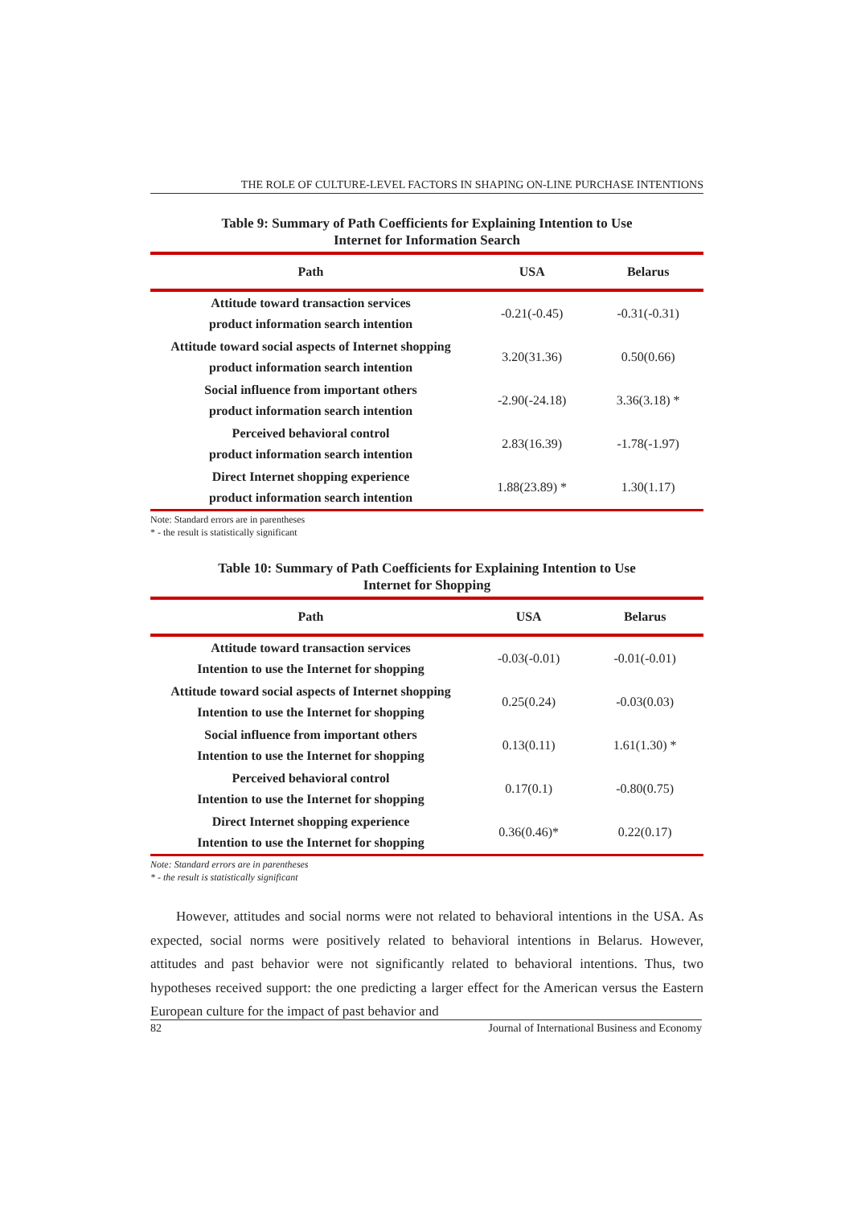THE ROLE OF CULTURE-LEVEL FACTORS IN SHAPING ON-LINE PURCHASE INTENTIONS
Table 9: Summary of Path Coefficients for Explaining Intention to Use
Internet for Information Search
| Path | USA | Belarus |
| --- | --- | --- |
| Attitude toward transaction services product information search intention | -0.21(-0.45) | -0.31(-0.31) |
| Attitude toward social aspects of Internet shopping product information search intention | 3.20(31.36) | 0.50(0.66) |
| Social influence from important others product information search intention | -2.90(-24.18) | 3.36(3.18) * |
| Perceived behavioral control product information search intention | 2.83(16.39) | -1.78(-1.97) |
| Direct Internet shopping experience product information search intention | 1.88(23.89) * | 1.30(1.17) |
Note: Standard errors are in parentheses
* - the result is statistically significant
Table 10: Summary of Path Coefficients for Explaining Intention to Use
Internet for Shopping
| Path | USA | Belarus |
| --- | --- | --- |
| Attitude toward transaction services Intention to use the Internet for shopping | -0.03(-0.01) | -0.01(-0.01) |
| Attitude toward social aspects of Internet shopping Intention to use the Internet for shopping | 0.25(0.24) | -0.03(0.03) |
| Social influence from important others Intention to use the Internet for shopping | 0.13(0.11) | 1.61(1.30) * |
| Perceived behavioral control Intention to use the Internet for shopping | 0.17(0.1) | -0.80(0.75) |
| Direct Internet shopping experience Intention to use the Internet for shopping | 0.36(0.46)* | 0.22(0.17) |
Note: Standard errors are in parentheses
* - the result is statistically significant
However, attitudes and social norms were not related to behavioral intentions in the USA. As expected, social norms were positively related to behavioral intentions in Belarus. However, attitudes and past behavior were not significantly related to behavioral intentions. Thus, two hypotheses received support: the one predicting a larger effect for the American versus the Eastern European culture for the impact of past behavior and
82 Journal of International Business and Economy